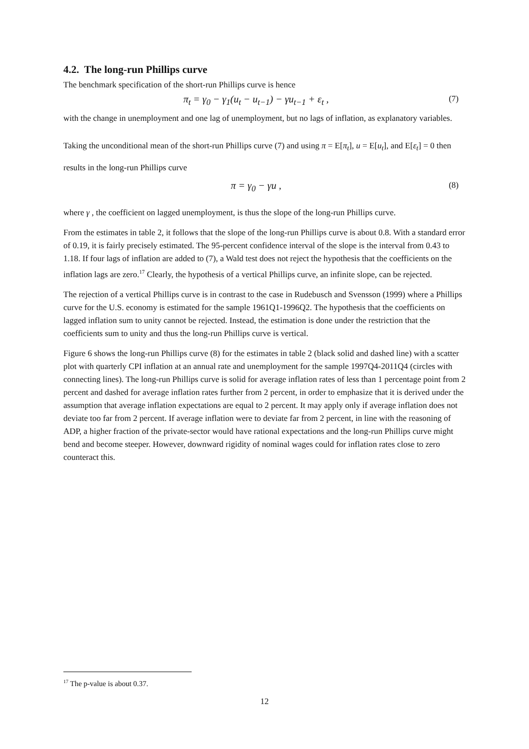4.2. The long-run Phillips curve
The benchmark specification of the short-run Phillips curve is hence
π<sub>t</sub> = γ<sub>0</sub> − γ<sub>1</sub>(u<sub>t</sub> − u<sub>t−1</sub>) − γu<sub>t−1</sub> + ε<sub>t</sub> , (7)
with the change in unemployment and one lag of unemployment, but no lags of inflation, as explanatory variables.
Taking the unconditional mean of the short-run Phillips curve (7) and using π = E[π<sub>t</sub>], u = E[u<sub>t</sub>], and E[ε<sub>t</sub>] = 0 then results in the long-run Phillips curve
π = γ<sub>0</sub> − γu , (8)
where γ , the coefficient on lagged unemployment, is thus the slope of the long-run Phillips curve.
From the estimates in table 2, it follows that the slope of the long-run Phillips curve is about 0.8. With a standard error of 0.19, it is fairly precisely estimated. The 95-percent confidence interval of the slope is the interval from 0.43 to 1.18. If four lags of inflation are added to (7), a Wald test does not reject the hypothesis that the coefficients on the inflation lags are zero.<sup>17</sup> Clearly, the hypothesis of a vertical Phillips curve, an infinite slope, can be rejected.
The rejection of a vertical Phillips curve is in contrast to the case in Rudebusch and Svensson (1999) where a Phillips curve for the U.S. economy is estimated for the sample 1961Q1-1996Q2. The hypothesis that the coefficients on lagged inflation sum to unity cannot be rejected. Instead, the estimation is done under the restriction that the coefficients sum to unity and thus the long-run Phillips curve is vertical.
Figure 6 shows the long-run Phillips curve (8) for the estimates in table 2 (black solid and dashed line) with a scatter plot with quarterly CPI inflation at an annual rate and unemployment for the sample 1997Q4-2011Q4 (circles with connecting lines). The long-run Phillips curve is solid for average inflation rates of less than 1 percentage point from 2 percent and dashed for average inflation rates further from 2 percent, in order to emphasize that it is derived under the assumption that average inflation expectations are equal to 2 percent. It may apply only if average inflation does not deviate too far from 2 percent. If average inflation were to deviate far from 2 percent, in line with the reasoning of ADP, a higher fraction of the private-sector would have rational expectations and the long-run Phillips curve might bend and become steeper. However, downward rigidity of nominal wages could for inflation rates close to zero counteract this.
<sup>17</sup> The p-value is about 0.37.
12